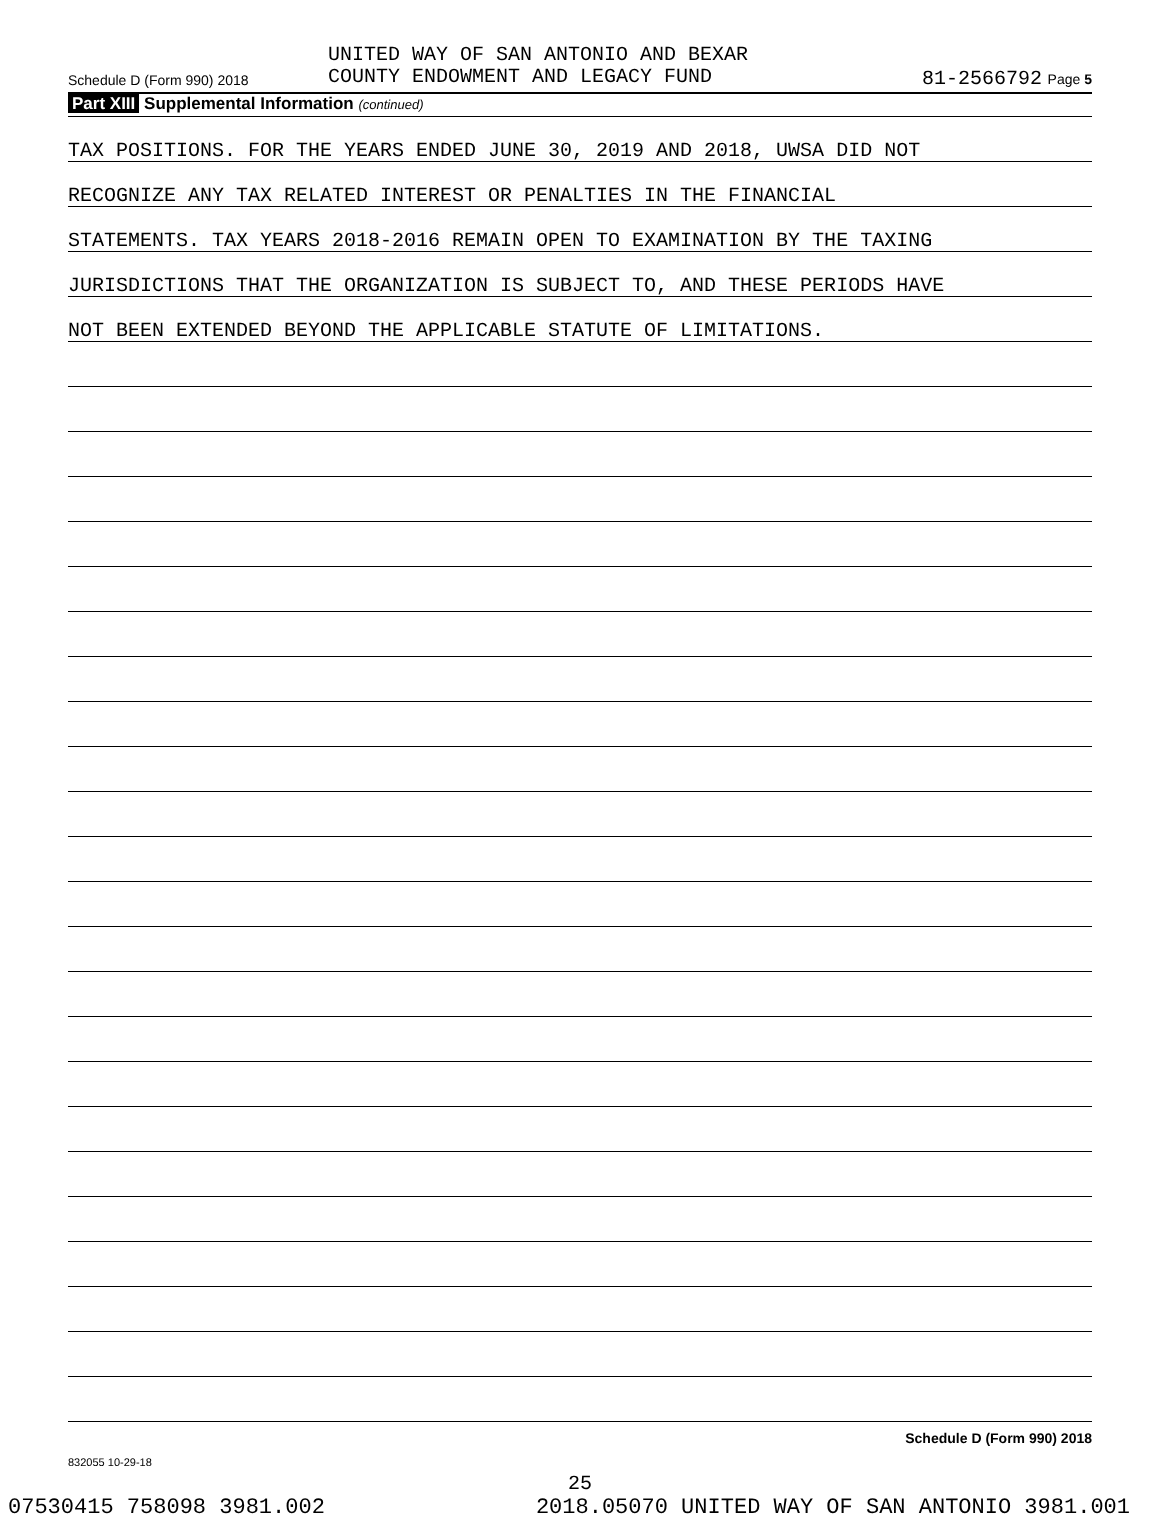UNITED WAY OF SAN ANTONIO AND BEXAR
COUNTY ENDOWMENT AND LEGACY FUND
Schedule D (Form 990) 2018 81-2566792 Page 5
Part XIII Supplemental Information (continued)
TAX POSITIONS. FOR THE YEARS ENDED JUNE 30, 2019 AND 2018, UWSA DID NOT
RECOGNIZE ANY TAX RELATED INTEREST OR PENALTIES IN THE FINANCIAL
STATEMENTS. TAX YEARS 2018-2016 REMAIN OPEN TO EXAMINATION BY THE TAXING
JURISDICTIONS THAT THE ORGANIZATION IS SUBJECT TO, AND THESE PERIODS HAVE
NOT BEEN EXTENDED BEYOND THE APPLICABLE STATUTE OF LIMITATIONS.
Schedule D (Form 990) 2018
832055 10-29-18
25
07530415 758098 3981.002 2018.05070 UNITED WAY OF SAN ANTONIO 3981.001